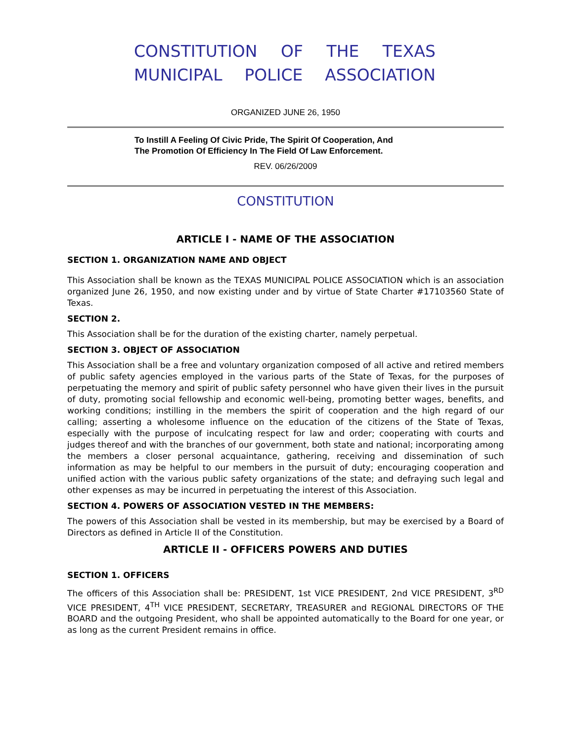CONSTITUTION OF THE TEXAS
MUNICIPAL POLICE ASSOCIATION
ORGANIZED JUNE 26, 1950
To Instill A Feeling Of Civic Pride, The Spirit Of Cooperation, And
The Promotion Of Efficiency In The Field Of Law Enforcement.
REV. 06/26/2009
CONSTITUTION
ARTICLE I - NAME OF THE ASSOCIATION
SECTION 1. ORGANIZATION NAME AND OBJECT
This Association shall be known as the TEXAS MUNICIPAL POLICE ASSOCIATION which is an association organized June 26, 1950, and now existing under and by virtue of State Charter #17103560 State of Texas.
SECTION 2.
This Association shall be for the duration of the existing charter, namely perpetual.
SECTION 3. OBJECT OF ASSOCIATION
This Association shall be a free and voluntary organization composed of all active and retired members of public safety agencies employed in the various parts of the State of Texas, for the purposes of perpetuating the memory and spirit of public safety personnel who have given their lives in the pursuit of duty, promoting social fellowship and economic well-being, promoting better wages, benefits, and working conditions; instilling in the members the spirit of cooperation and the high regard of our calling; asserting a wholesome influence on the education of the citizens of the State of Texas, especially with the purpose of inculcating respect for law and order; cooperating with courts and judges thereof and with the branches of our government, both state and national; incorporating among the members a closer personal acquaintance, gathering, receiving and dissemination of such information as may be helpful to our members in the pursuit of duty; encouraging cooperation and unified action with the various public safety organizations of the state; and defraying such legal and other expenses as may be incurred in perpetuating the interest of this Association.
SECTION 4. POWERS OF ASSOCIATION VESTED IN THE MEMBERS:
The powers of this Association shall be vested in its membership, but may be exercised by a Board of Directors as defined in Article II of the Constitution.
ARTICLE II - OFFICERS POWERS AND DUTIES
SECTION 1. OFFICERS
The officers of this Association shall be: PRESIDENT, 1st VICE PRESIDENT, 2nd VICE PRESIDENT, 3<sup>RD</sup> VICE PRESIDENT, 4<sup>TH</sup> VICE PRESIDENT, SECRETARY, TREASURER and REGIONAL DIRECTORS OF THE BOARD and the outgoing President, who shall be appointed automatically to the Board for one year, or as long as the current President remains in office.